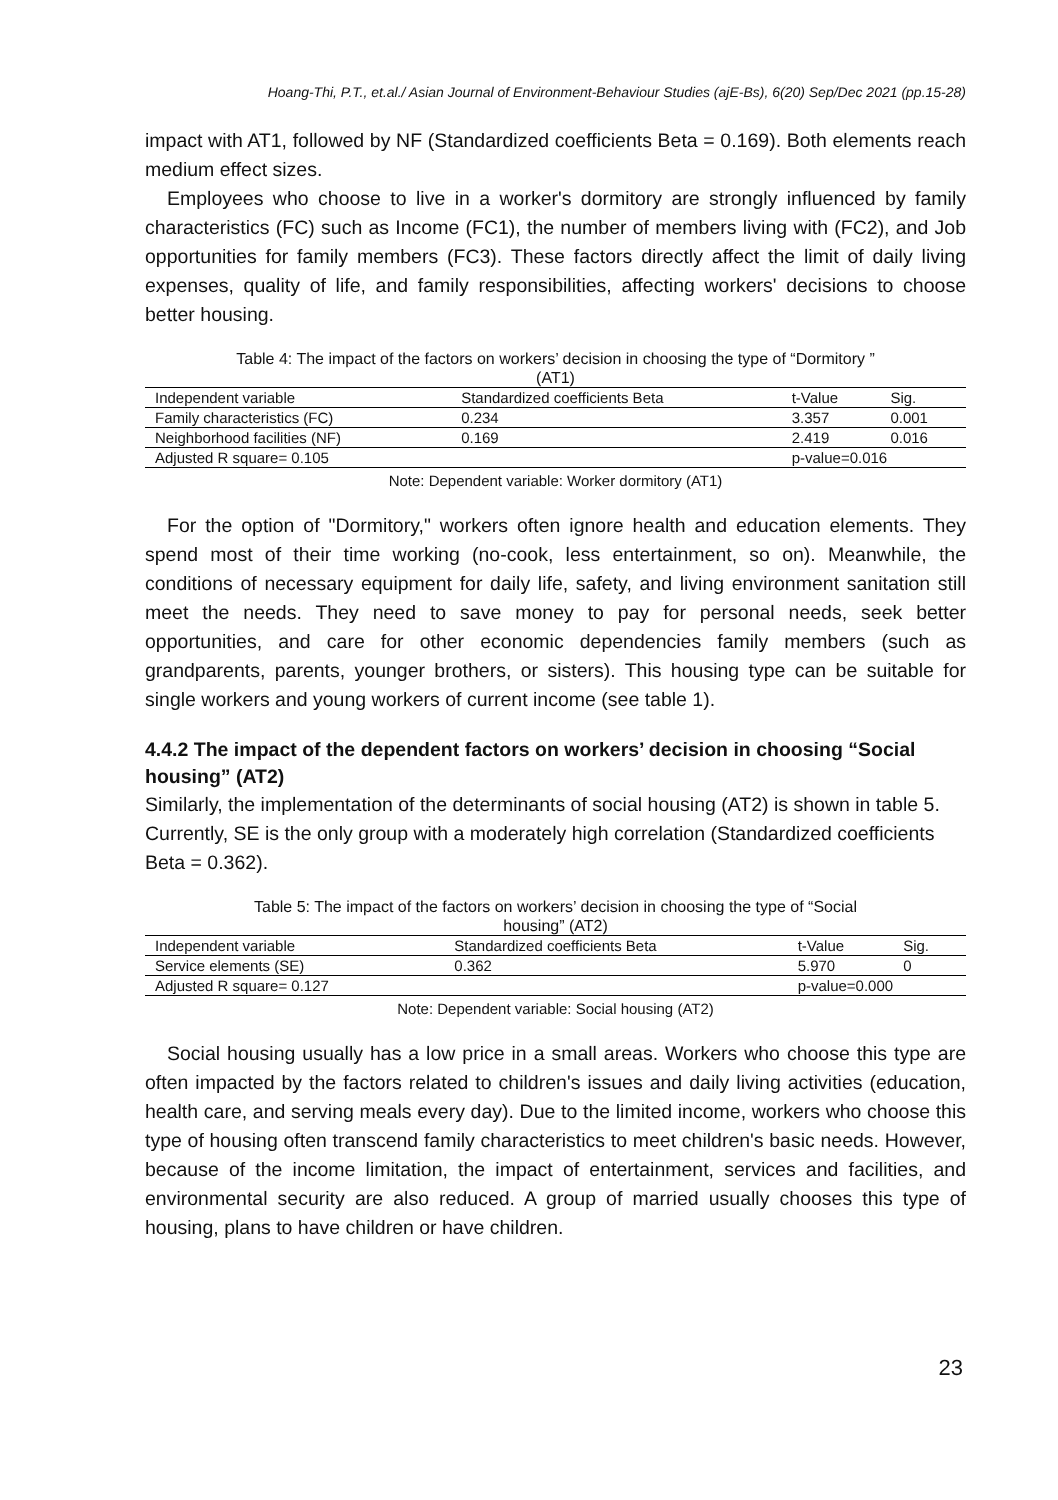Hoang-Thi, P.T., et.al./ Asian Journal of Environment-Behaviour Studies (ajE-Bs), 6(20) Sep/Dec 2021 (pp.15-28)
impact with AT1, followed by NF (Standardized coefficients Beta = 0.169). Both elements reach medium effect sizes.
Employees who choose to live in a worker's dormitory are strongly influenced by family characteristics (FC) such as Income (FC1), the number of members living with (FC2), and Job opportunities for family members (FC3). These factors directly affect the limit of daily living expenses, quality of life, and family responsibilities, affecting workers' decisions to choose better housing.
Table 4: The impact of the factors on workers’ decision in choosing the type of “Dormitory ”
(AT1)
| Independent variable | Standardized coefficients Beta | t-Value | Sig. |
| --- | --- | --- | --- |
| Family characteristics (FC) | 0.234 | 3.357 | 0.001 |
| Neighborhood facilities (NF) | 0.169 | 2.419 | 0.016 |
| Adjusted R square= 0.105 | | p-value=0.016 | |
Note: Dependent variable: Worker dormitory (AT1)
For the option of "Dormitory," workers often ignore health and education elements. They spend most of their time working (no-cook, less entertainment, so on). Meanwhile, the conditions of necessary equipment for daily life, safety, and living environment sanitation still meet the needs. They need to save money to pay for personal needs, seek better opportunities, and care for other economic dependencies family members (such as grandparents, parents, younger brothers, or sisters). This housing type can be suitable for single workers and young workers of current income (see table 1).
4.4.2 The impact of the dependent factors on workers’ decision in choosing “Social housing” (AT2)
Similarly, the implementation of the determinants of social housing (AT2) is shown in table 5. Currently, SE is the only group with a moderately high correlation (Standardized coefficients Beta = 0.362).
Table 5: The impact of the factors on workers’ decision in choosing the type of “Social
housing” (AT2)
| Independent variable | Standardized coefficients Beta | t-Value | Sig. |
| --- | --- | --- | --- |
| Service elements (SE) | 0.362 | 5.970 | 0 |
| Adjusted R square= 0.127 | | p-value=0.000 | |
Note: Dependent variable: Social housing (AT2)
Social housing usually has a low price in a small areas. Workers who choose this type are often impacted by the factors related to children's issues and daily living activities (education, health care, and serving meals every day). Due to the limited income, workers who choose this type of housing often transcend family characteristics to meet children's basic needs. However, because of the income limitation, the impact of entertainment, services and facilities, and environmental security are also reduced. A group of married usually chooses this type of housing, plans to have children or have children.
23